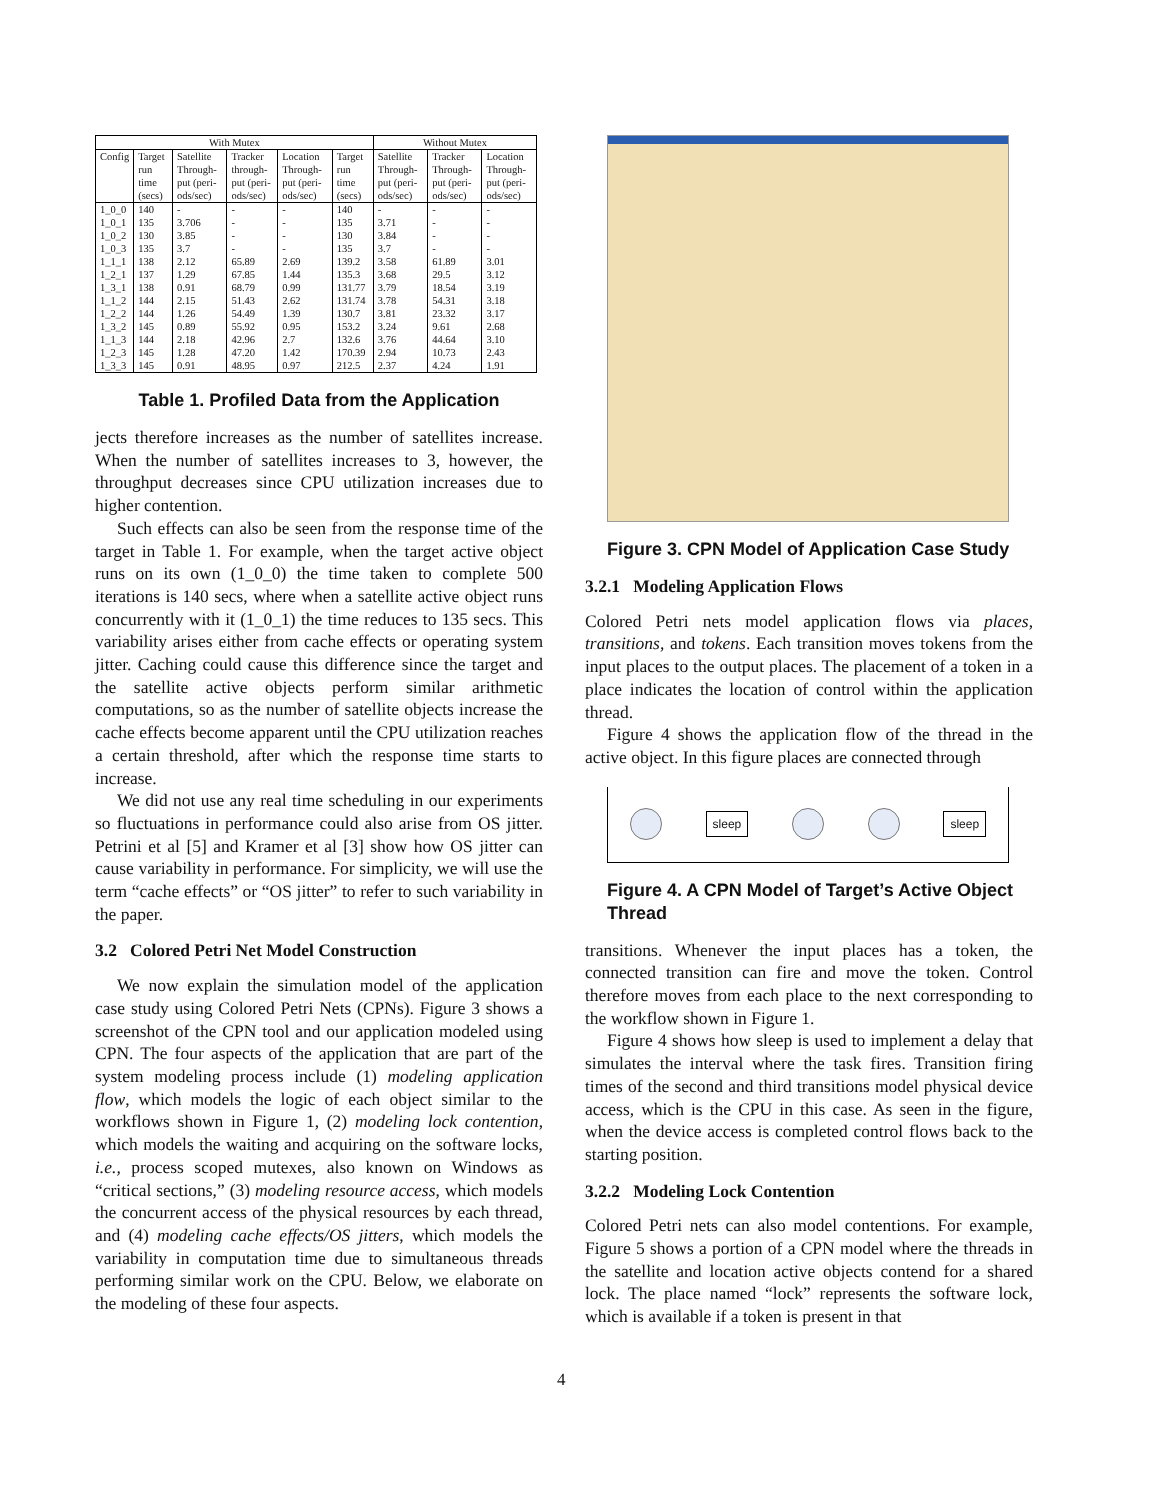| With Mutex | | | | | | Without Mutex | | |
| --- | --- | --- | --- | --- | --- | --- | --- | --- |
| Config | Target run time (secs) | Satellite Through-put (peri-ods/sec) | Tracker through-put (peri-ods/sec) | Location Through-put (peri-ods/sec) | Target run time (secs) | Satellite Through-put (peri-ods/sec) | Tracker Through-put (peri-ods/sec) | Location Through-put (peri-ods/sec) |
| 1_0_0 | 140 | - | - | - | 140 | - | - | - |
| 1_0_1 | 135 | 3.706 | - | - | 135 | 3.71 | - | - |
| 1_0_2 | 130 | 3.85 | - | - | 130 | 3.84 | - | - |
| 1_0_3 | 135 | 3.7 | - | - | 135 | 3.7 | - | - |
| 1_1_1 | 138 | 2.12 | 65.89 | 2.69 | 139.2 | 3.58 | 61.89 | 3.01 |
| 1_2_1 | 137 | 1.29 | 67.85 | 1.44 | 135.3 | 3.68 | 29.5 | 3.12 |
| 1_3_1 | 138 | 0.91 | 68.79 | 0.99 | 131.77 | 3.79 | 18.54 | 3.19 |
| 1_1_2 | 144 | 2.15 | 51.43 | 2.62 | 131.74 | 3.78 | 54.31 | 3.18 |
| 1_2_2 | 144 | 1.26 | 54.49 | 1.39 | 130.7 | 3.81 | 23.32 | 3.17 |
| 1_3_2 | 145 | 0.89 | 55.92 | 0.95 | 153.2 | 3.24 | 9.61 | 2.68 |
| 1_1_3 | 144 | 2.18 | 42.96 | 2.7 | 132.6 | 3.76 | 44.64 | 3.10 |
| 1_2_3 | 145 | 1.28 | 47.20 | 1.42 | 170.39 | 2.94 | 10.73 | 2.43 |
| 1_3_3 | 145 | 0.91 | 48.95 | 0.97 | 212.5 | 2.37 | 4.24 | 1.91 |
Table 1. Profiled Data from the Application
jects therefore increases as the number of satellites increase. When the number of satellites increases to 3, however, the throughput decreases since CPU utilization increases due to higher contention.
Such effects can also be seen from the response time of the target in Table 1. For example, when the target active object runs on its own (1_0_0) the time taken to complete 500 iterations is 140 secs, where when a satellite active object runs concurrently with it (1_0_1) the time reduces to 135 secs. This variability arises either from cache effects or operating system jitter. Caching could cause this difference since the target and the satellite active objects perform similar arithmetic computations, so as the number of satellite objects increase the cache effects become apparent until the CPU utilization reaches a certain threshold, after which the response time starts to increase.
We did not use any real time scheduling in our experiments so fluctuations in performance could also arise from OS jitter. Petrini et al [5] and Kramer et al [3] show how OS jitter can cause variability in performance. For simplicity, we will use the term “cache effects” or “OS jitter” to refer to such variability in the paper.
3.2 Colored Petri Net Model Construction
We now explain the simulation model of the application case study using Colored Petri Nets (CPNs). Figure 3 shows a screenshot of the CPN tool and our application modeled using CPN. The four aspects of the application that are part of the system modeling process include (1) modeling application flow, which models the logic of each object similar to the workflows shown in Figure 1, (2) modeling lock contention, which models the waiting and acquiring on the software locks, i.e., process scoped mutexes, also known on Windows as “critical sections,” (3) modeling resource access, which models the concurrent access of the physical resources by each thread, and (4) modeling cache effects/OS jitters, which models the variability in computation time due to simultaneous threads performing similar work on the CPU. Below, we elaborate on the modeling of these four aspects.
Figure 3. CPN Model of Application Case Study
3.2.1 Modeling Application Flows
Colored Petri nets model application flows via places, transitions, and tokens. Each transition moves tokens from the input places to the output places. The placement of a token in a place indicates the location of control within the application thread.
Figure 4 shows the application flow of the thread in the active object. In this figure places are connected through
sleep sleep
Figure 4. A CPN Model of Target’s Active Object Thread
transitions. Whenever the input places has a token, the connected transition can fire and move the token. Control therefore moves from each place to the next corresponding to the workflow shown in Figure 1.
Figure 4 shows how sleep is used to implement a delay that simulates the interval where the task fires. Transition firing times of the second and third transitions model physical device access, which is the CPU in this case. As seen in the figure, when the device access is completed control flows back to the starting position.
3.2.2 Modeling Lock Contention
Colored Petri nets can also model contentions. For example, Figure 5 shows a portion of a CPN model where the threads in the satellite and location active objects contend for a shared lock. The place named “lock” represents the software lock, which is available if a token is present in that
4